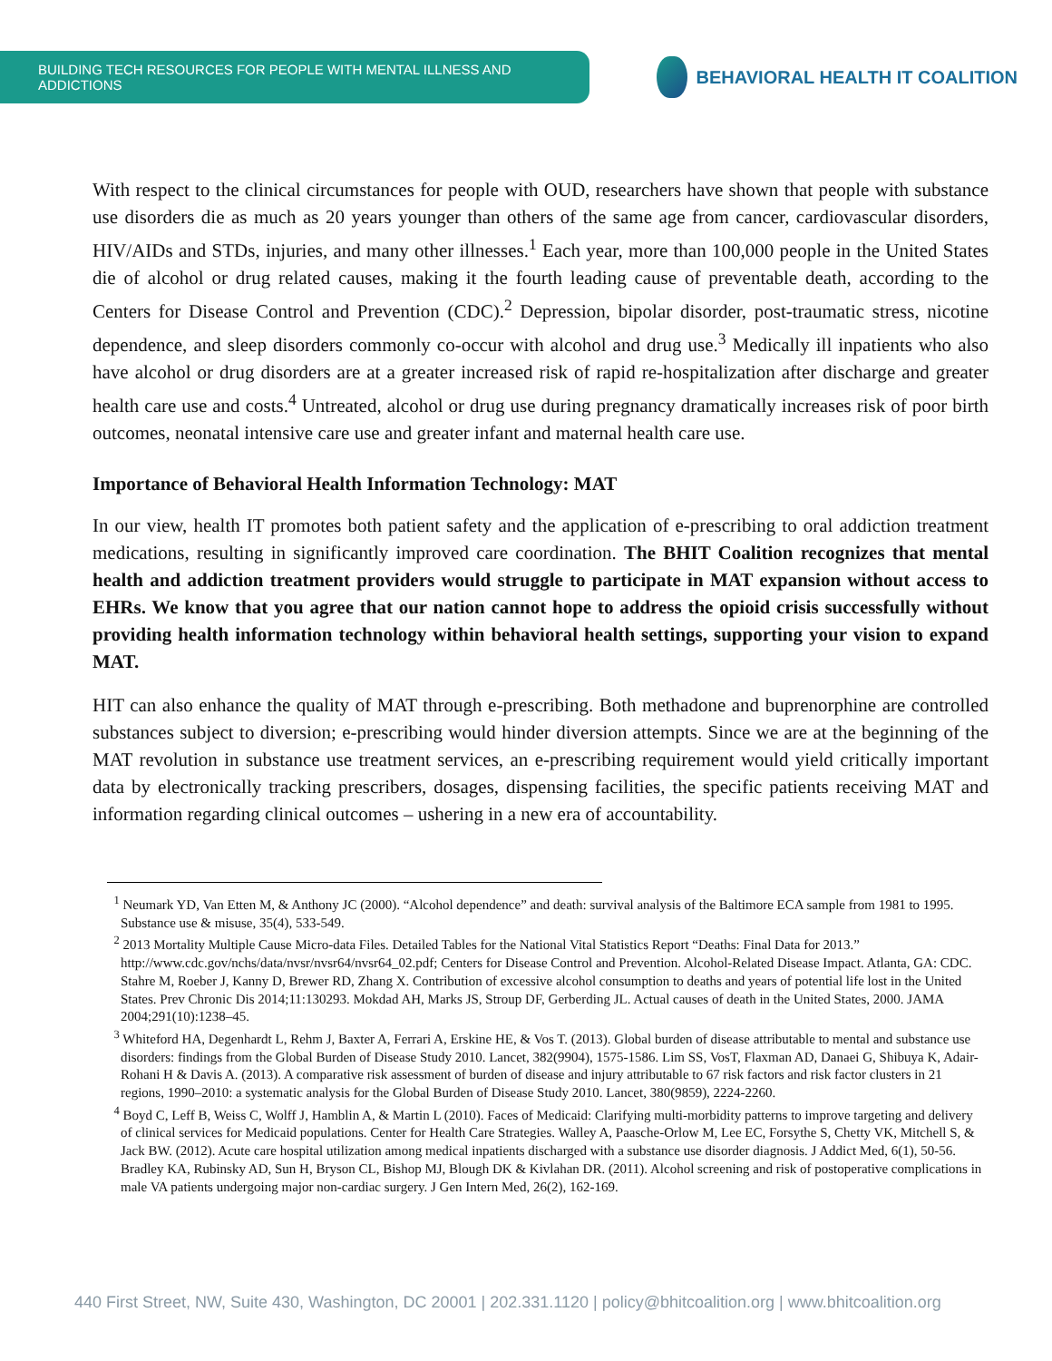BUILDING TECH RESOURCES FOR PEOPLE WITH MENTAL ILLNESS AND ADDICTIONS
BEHAVIORAL HEALTH IT COALITION
With respect to the clinical circumstances for people with OUD, researchers have shown that people with substance use disorders die as much as 20 years younger than others of the same age from cancer, cardiovascular disorders, HIV/AIDs and STDs, injuries, and many other illnesses.<sup>1</sup> Each year, more than 100,000 people in the United States die of alcohol or drug related causes, making it the fourth leading cause of preventable death, according to the Centers for Disease Control and Prevention (CDC).<sup>2</sup> Depression, bipolar disorder, post-traumatic stress, nicotine dependence, and sleep disorders commonly co-occur with alcohol and drug use.<sup>3</sup> Medically ill inpatients who also have alcohol or drug disorders are at a greater increased risk of rapid re-hospitalization after discharge and greater health care use and costs.<sup>4</sup> Untreated, alcohol or drug use during pregnancy dramatically increases risk of poor birth outcomes, neonatal intensive care use and greater infant and maternal health care use.
Importance of Behavioral Health Information Technology: MAT
In our view, health IT promotes both patient safety and the application of e-prescribing to oral addiction treatment medications, resulting in significantly improved care coordination. The BHIT Coalition recognizes that mental health and addiction treatment providers would struggle to participate in MAT expansion without access to EHRs. We know that you agree that our nation cannot hope to address the opioid crisis successfully without providing health information technology within behavioral health settings, supporting your vision to expand MAT.
HIT can also enhance the quality of MAT through e-prescribing. Both methadone and buprenorphine are controlled substances subject to diversion; e-prescribing would hinder diversion attempts. Since we are at the beginning of the MAT revolution in substance use treatment services, an e-prescribing requirement would yield critically important data by electronically tracking prescribers, dosages, dispensing facilities, the specific patients receiving MAT and information regarding clinical outcomes – ushering in a new era of accountability.
<sup>1</sup> Neumark YD, Van Etten M, & Anthony JC (2000). “Alcohol dependence” and death: survival analysis of the Baltimore ECA sample from 1981 to 1995. Substance use & misuse, 35(4), 533-549.
<sup>2</sup> 2013 Mortality Multiple Cause Micro-data Files. Detailed Tables for the National Vital Statistics Report “Deaths: Final Data for 2013.” http://www.cdc.gov/nchs/data/nvsr/nvsr64/nvsr64_02.pdf; Centers for Disease Control and Prevention. Alcohol-Related Disease Impact. Atlanta, GA: CDC. Stahre M, Roeber J, Kanny D, Brewer RD, Zhang X. Contribution of excessive alcohol consumption to deaths and years of potential life lost in the United States. Prev Chronic Dis 2014;11:130293. Mokdad AH, Marks JS, Stroup DF, Gerberding JL. Actual causes of death in the United States, 2000. JAMA 2004;291(10):1238–45.
<sup>3</sup> Whiteford HA, Degenhardt L, Rehm J, Baxter A, Ferrari A, Erskine HE, & Vos T. (2013). Global burden of disease attributable to mental and substance use disorders: findings from the Global Burden of Disease Study 2010. Lancet, 382(9904), 1575-1586. Lim SS, VosT, Flaxman AD, Danaei G, Shibuya K, Adair-Rohani H & Davis A. (2013). A comparative risk assessment of burden of disease and injury attributable to 67 risk factors and risk factor clusters in 21 regions, 1990–2010: a systematic analysis for the Global Burden of Disease Study 2010. Lancet, 380(9859), 2224-2260.
<sup>4</sup> Boyd C, Leff B, Weiss C, Wolff J, Hamblin A, & Martin L (2010). Faces of Medicaid: Clarifying multi-morbidity patterns to improve targeting and delivery of clinical services for Medicaid populations. Center for Health Care Strategies. Walley A, Paasche-Orlow M, Lee EC, Forsythe S, Chetty VK, Mitchell S, & Jack BW. (2012). Acute care hospital utilization among medical inpatients discharged with a substance use disorder diagnosis. J Addict Med, 6(1), 50-56. Bradley KA, Rubinsky AD, Sun H, Bryson CL, Bishop MJ, Blough DK & Kivlahan DR. (2011). Alcohol screening and risk of postoperative complications in male VA patients undergoing major non-cardiac surgery. J Gen Intern Med, 26(2), 162-169.
440 First Street, NW, Suite 430, Washington, DC 20001 | 202.331.1120 | policy@bhitcoalition.org | www.bhitcoalition.org